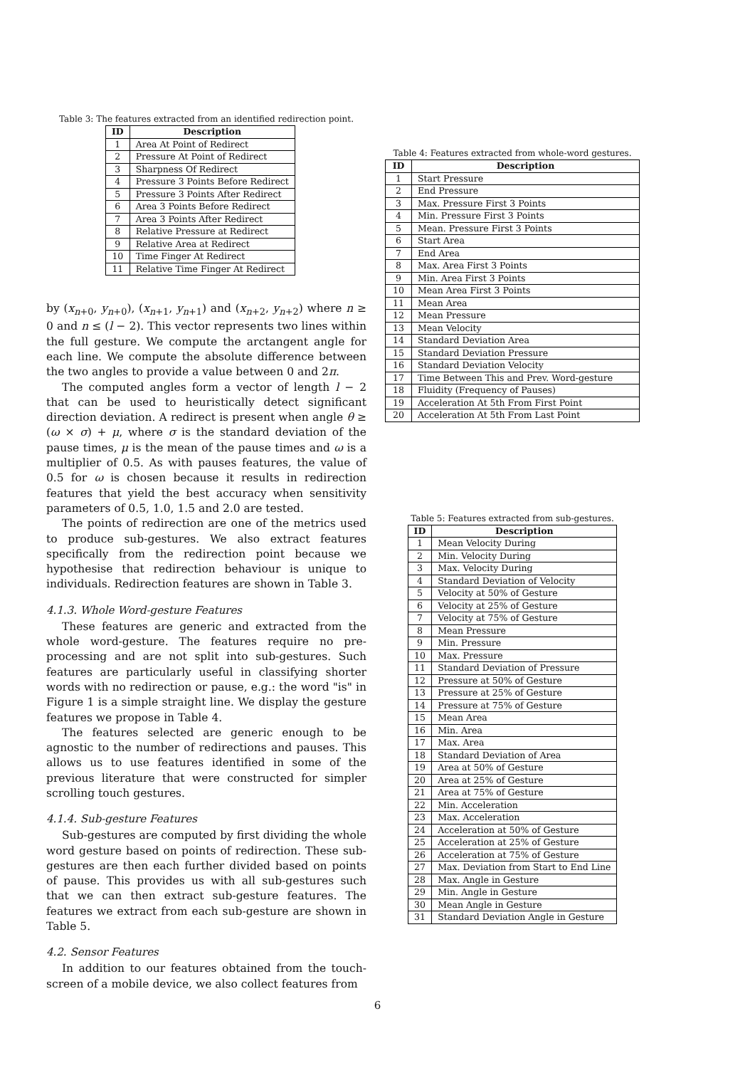Table 3: The features extracted from an identified redirection point.
| ID | Description |
| --- | --- |
| 1 | Area At Point of Redirect |
| 2 | Pressure At Point of Redirect |
| 3 | Sharpness Of Redirect |
| 4 | Pressure 3 Points Before Redirect |
| 5 | Pressure 3 Points After Redirect |
| 6 | Area 3 Points Before Redirect |
| 7 | Area 3 Points After Redirect |
| 8 | Relative Pressure at Redirect |
| 9 | Relative Area at Redirect |
| 10 | Time Finger At Redirect |
| 11 | Relative Time Finger At Redirect |
by (x<sub>n+0</sub>, y<sub>n+0</sub>), (x<sub>n+1</sub>, y<sub>n+1</sub>) and (x<sub>n+2</sub>, y<sub>n+2</sub>) where n ≥ 0 and n ≤ (l − 2). This vector represents two lines within the full gesture. We compute the arctangent angle for each line. We compute the absolute difference between the two angles to provide a value between 0 and 2π.
The computed angles form a vector of length l − 2 that can be used to heuristically detect significant direction deviation. A redirect is present when angle θ ≥ (ω × σ) + μ, where σ is the standard deviation of the pause times, μ is the mean of the pause times and ω is a multiplier of 0.5. As with pauses features, the value of 0.5 for ω is chosen because it results in redirection features that yield the best accuracy when sensitivity parameters of 0.5, 1.0, 1.5 and 2.0 are tested.
The points of redirection are one of the metrics used to produce sub-gestures. We also extract features specifically from the redirection point because we hypothesise that redirection behaviour is unique to individuals. Redirection features are shown in Table 3.
4.1.3. Whole Word-gesture Features
These features are generic and extracted from the whole word-gesture. The features require no pre-processing and are not split into sub-gestures. Such features are particularly useful in classifying shorter words with no redirection or pause, e.g.: the word "is" in Figure 1 is a simple straight line. We display the gesture features we propose in Table 4.
The features selected are generic enough to be agnostic to the number of redirections and pauses. This allows us to use features identified in some of the previous literature that were constructed for simpler scrolling touch gestures.
4.1.4. Sub-gesture Features
Sub-gestures are computed by first dividing the whole word gesture based on points of redirection. These sub-gestures are then each further divided based on points of pause. This provides us with all sub-gestures such that we can then extract sub-gesture features. The features we extract from each sub-gesture are shown in Table 5.
4.2. Sensor Features
In addition to our features obtained from the touch-screen of a mobile device, we also collect features from
Table 4: Features extracted from whole-word gestures.
| ID | Description |
| --- | --- |
| 1 | Start Pressure |
| 2 | End Pressure |
| 3 | Max. Pressure First 3 Points |
| 4 | Min. Pressure First 3 Points |
| 5 | Mean. Pressure First 3 Points |
| 6 | Start Area |
| 7 | End Area |
| 8 | Max. Area First 3 Points |
| 9 | Min. Area First 3 Points |
| 10 | Mean Area First 3 Points |
| 11 | Mean Area |
| 12 | Mean Pressure |
| 13 | Mean Velocity |
| 14 | Standard Deviation Area |
| 15 | Standard Deviation Pressure |
| 16 | Standard Deviation Velocity |
| 17 | Time Between This and Prev. Word-gesture |
| 18 | Fluidity (Frequency of Pauses) |
| 19 | Acceleration At 5th From First Point |
| 20 | Acceleration At 5th From Last Point |
Table 5: Features extracted from sub-gestures.
| ID | Description |
| --- | --- |
| 1 | Mean Velocity During |
| 2 | Min. Velocity During |
| 3 | Max. Velocity During |
| 4 | Standard Deviation of Velocity |
| 5 | Velocity at 50% of Gesture |
| 6 | Velocity at 25% of Gesture |
| 7 | Velocity at 75% of Gesture |
| 8 | Mean Pressure |
| 9 | Min. Pressure |
| 10 | Max. Pressure |
| 11 | Standard Deviation of Pressure |
| 12 | Pressure at 50% of Gesture |
| 13 | Pressure at 25% of Gesture |
| 14 | Pressure at 75% of Gesture |
| 15 | Mean Area |
| 16 | Min. Area |
| 17 | Max. Area |
| 18 | Standard Deviation of Area |
| 19 | Area at 50% of Gesture |
| 20 | Area at 25% of Gesture |
| 21 | Area at 75% of Gesture |
| 22 | Min. Acceleration |
| 23 | Max. Acceleration |
| 24 | Acceleration at 50% of Gesture |
| 25 | Acceleration at 25% of Gesture |
| 26 | Acceleration at 75% of Gesture |
| 27 | Max. Deviation from Start to End Line |
| 28 | Max. Angle in Gesture |
| 29 | Min. Angle in Gesture |
| 30 | Mean Angle in Gesture |
| 31 | Standard Deviation Angle in Gesture |
6